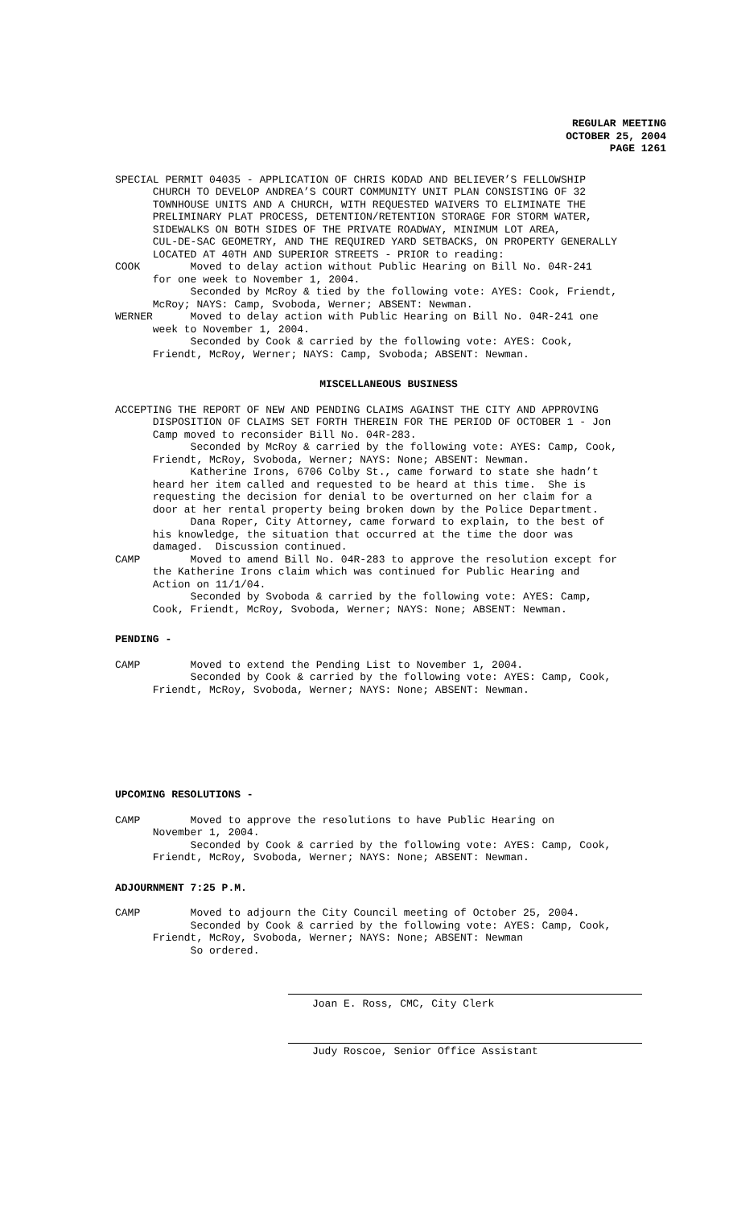REGULAR MEETING OCTOBER 25, 2004 PAGE 1261
SPECIAL PERMIT 04035 - APPLICATION OF CHRIS KODAD AND BELIEVER’S FELLOWSHIP CHURCH TO DEVELOP ANDREA’S COURT COMMUNITY UNIT PLAN CONSISTING OF 32 TOWNHOUSE UNITS AND A CHURCH, WITH REQUESTED WAIVERS TO ELIMINATE THE PRELIMINARY PLAT PROCESS, DETENTION/RETENTION STORAGE FOR STORM WATER, SIDEWALKS ON BOTH SIDES OF THE PRIVATE ROADWAY, MINIMUM LOT AREA, CUL-DE-SAC GEOMETRY, AND THE REQUIRED YARD SETBACKS, ON PROPERTY GENERALLY LOCATED AT 40TH AND SUPERIOR STREETS - PRIOR to reading: COOK Moved to delay action without Public Hearing on Bill No. 04R-241 for one week to November 1, 2004. Seconded by McRoy & tied by the following vote: AYES: Cook, Friendt, McRoy; NAYS: Camp, Svoboda, Werner; ABSENT: Newman. WERNER Moved to delay action with Public Hearing on Bill No. 04R-241 one week to November 1, 2004. Seconded by Cook & carried by the following vote: AYES: Cook, Friendt, McRoy, Werner; NAYS: Camp, Svoboda; ABSENT: Newman.
MISCELLANEOUS BUSINESS
ACCEPTING THE REPORT OF NEW AND PENDING CLAIMS AGAINST THE CITY AND APPROVING DISPOSITION OF CLAIMS SET FORTH THEREIN FOR THE PERIOD OF OCTOBER 1 - Jon Camp moved to reconsider Bill No. 04R-283. Seconded by McRoy & carried by the following vote: AYES: Camp, Cook, Friendt, McRoy, Svoboda, Werner; NAYS: None; ABSENT: Newman. Katherine Irons, 6706 Colby St., came forward to state she hadn’t heard her item called and requested to be heard at this time. She is requesting the decision for denial to be overturned on her claim for a door at her rental property being broken down by the Police Department. Dana Roper, City Attorney, came forward to explain, to the best of his knowledge, the situation that occurred at the time the door was damaged. Discussion continued. CAMP Moved to amend Bill No. 04R-283 to approve the resolution except for the Katherine Irons claim which was continued for Public Hearing and Action on 11/1/04. Seconded by Svoboda & carried by the following vote: AYES: Camp, Cook, Friendt, McRoy, Svoboda, Werner; NAYS: None; ABSENT: Newman.
PENDING -
CAMP Moved to extend the Pending List to November 1, 2004. Seconded by Cook & carried by the following vote: AYES: Camp, Cook, Friendt, McRoy, Svoboda, Werner; NAYS: None; ABSENT: Newman.
UPCOMING RESOLUTIONS -
CAMP Moved to approve the resolutions to have Public Hearing on November 1, 2004. Seconded by Cook & carried by the following vote: AYES: Camp, Cook, Friendt, McRoy, Svoboda, Werner; NAYS: None; ABSENT: Newman.
ADJOURNMENT 7:25 P.M.
CAMP Moved to adjourn the City Council meeting of October 25, 2004. Seconded by Cook & carried by the following vote: AYES: Camp, Cook, Friendt, McRoy, Svoboda, Werner; NAYS: None; ABSENT: Newman So ordered.
Joan E. Ross, CMC, City Clerk
Judy Roscoe, Senior Office Assistant